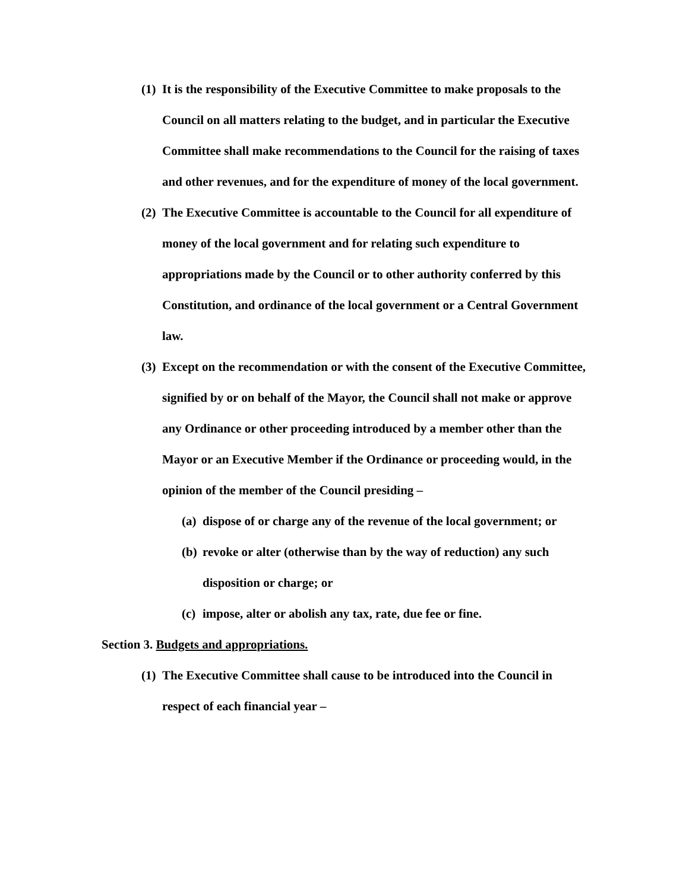(1) It is the responsibility of the Executive Committee to make proposals to the Council on all matters relating to the budget, and in particular the Executive Committee shall make recommendations to the Council for the raising of taxes and other revenues, and for the expenditure of money of the local government.
(2) The Executive Committee is accountable to the Council for all expenditure of money of the local government and for relating such expenditure to appropriations made by the Council or to other authority conferred by this Constitution, and ordinance of the local government or a Central Government law.
(3) Except on the recommendation or with the consent of the Executive Committee, signified by or on behalf of the Mayor, the Council shall not make or approve any Ordinance or other proceeding introduced by a member other than the Mayor or an Executive Member if the Ordinance or proceeding would, in the opinion of the member of the Council presiding –
(a) dispose of or charge any of the revenue of the local government; or
(b) revoke or alter (otherwise than by the way of reduction) any such disposition or charge; or
(c) impose, alter or abolish any tax, rate, due fee or fine.
Section 3. Budgets and appropriations.
(1) The Executive Committee shall cause to be introduced into the Council in respect of each financial year –